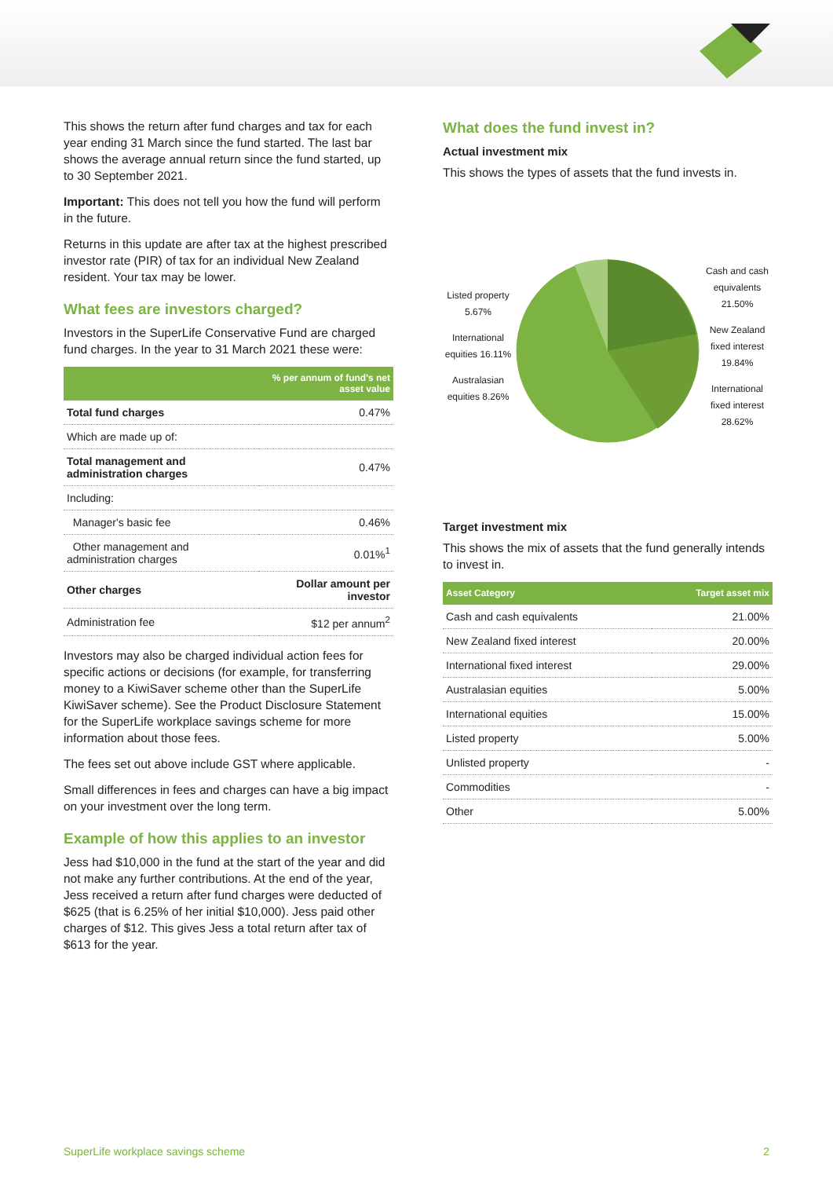This shows the return after fund charges and tax for each year ending 31 March since the fund started. The last bar shows the average annual return since the fund started, up to 30 September 2021.
Important: This does not tell you how the fund will perform in the future.
Returns in this update are after tax at the highest prescribed investor rate (PIR) of tax for an individual New Zealand resident. Your tax may be lower.
What fees are investors charged?
Investors in the SuperLife Conservative Fund are charged fund charges. In the year to 31 March 2021 these were:
| | % per annum of fund's net asset value |
| --- | --- |
| Total fund charges | 0.47% |
| Which are made up of: | |
| Total management and administration charges | 0.47% |
| Including: | |
| Manager's basic fee | 0.46% |
| Other management and administration charges | 0.01%<sup>1</sup> |
| Other charges | Dollar amount per investor |
| Administration fee | $12 per annum<sup>2</sup> |
Investors may also be charged individual action fees for specific actions or decisions (for example, for transferring money to a KiwiSaver scheme other than the SuperLife KiwiSaver scheme). See the Product Disclosure Statement for the SuperLife workplace savings scheme for more information about those fees.
The fees set out above include GST where applicable.
Small differences in fees and charges can have a big impact on your investment over the long term.
Example of how this applies to an investor
Jess had $10,000 in the fund at the start of the year and did not make any further contributions. At the end of the year, Jess received a return after fund charges were deducted of $625 (that is 6.25% of her initial $10,000). Jess paid other charges of $12. This gives Jess a total return after tax of $613 for the year.
What does the fund invest in?
Actual investment mix
This shows the types of assets that the fund invests in.
Listed property 5.67%
International equities 16.11%
Australasian equities 8.26%
Cash and cash equivalents 21.50%
New Zealand fixed interest 19.84%
International fixed interest 28.62%
Target investment mix
This shows the mix of assets that the fund generally intends to invest in.
| Asset Category | Target asset mix |
| --- | --- |
| Cash and cash equivalents | 21.00% |
| New Zealand fixed interest | 20.00% |
| International fixed interest | 29.00% |
| Australasian equities | 5.00% |
| International equities | 15.00% |
| Listed property | 5.00% |
| Unlisted property | - |
| Commodities | - |
| Other | 5.00% |
SuperLife workplace savings scheme 2